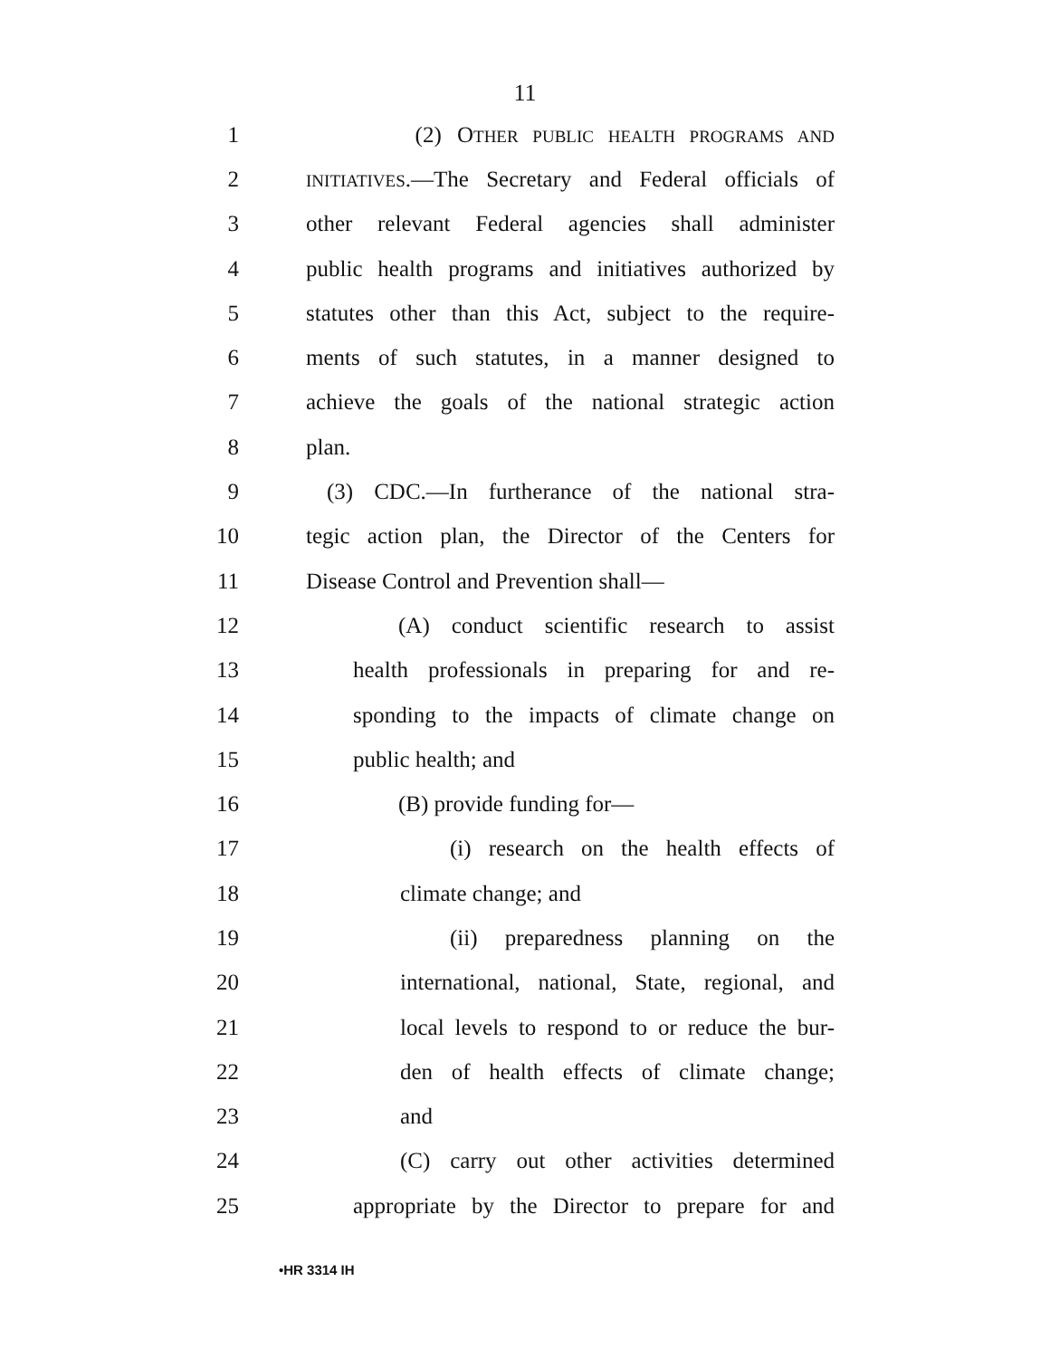11
1 (2) OTHER PUBLIC HEALTH PROGRAMS AND
2 INITIATIVES.—The Secretary and Federal officials of
3 other relevant Federal agencies shall administer
4 public health programs and initiatives authorized by
5 statutes other than this Act, subject to the require-
6 ments of such statutes, in a manner designed to
7 achieve the goals of the national strategic action
8 plan.
9 (3) CDC.—In furtherance of the national stra-
10 tegic action plan, the Director of the Centers for
11 Disease Control and Prevention shall—
12 (A) conduct scientific research to assist
13 health professionals in preparing for and re-
14 sponding to the impacts of climate change on
15 public health; and
16 (B) provide funding for—
17 (i) research on the health effects of
18 climate change; and
19 (ii) preparedness planning on the
20 international, national, State, regional, and
21 local levels to respond to or reduce the bur-
22 den of health effects of climate change;
23 and
24 (C) carry out other activities determined
25 appropriate by the Director to prepare for and
•HR 3314 IH